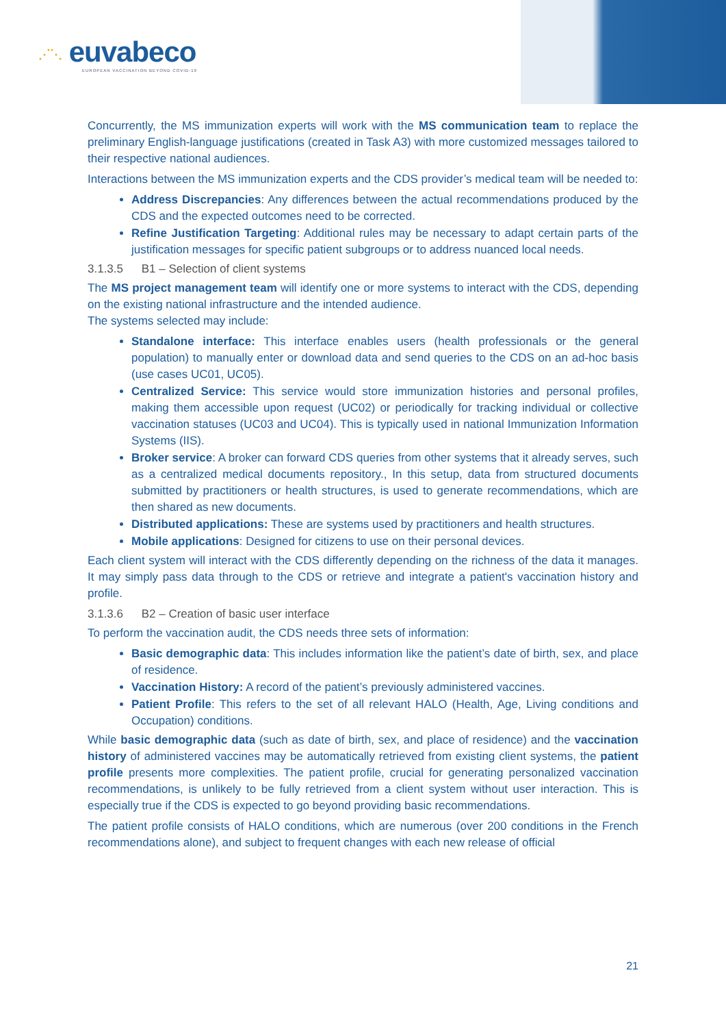⋰⋱ euvabeco
EUROPEAN VACCINATION BEYOND COVID-19
Concurrently, the MS immunization experts will work with the MS communication team to replace the preliminary English-language justifications (created in Task A3) with more customized messages tailored to their respective national audiences.
Interactions between the MS immunization experts and the CDS provider’s medical team will be needed to:
Address Discrepancies: Any differences between the actual recommendations produced by the CDS and the expected outcomes need to be corrected.
Refine Justification Targeting: Additional rules may be necessary to adapt certain parts of the justification messages for specific patient subgroups or to address nuanced local needs.
3.1.3.5 B1 – Selection of client systems
The MS project management team will identify one or more systems to interact with the CDS, depending on the existing national infrastructure and the intended audience.
The systems selected may include:
Standalone interface: This interface enables users (health professionals or the general population) to manually enter or download data and send queries to the CDS on an ad-hoc basis (use cases UC01, UC05).
Centralized Service: This service would store immunization histories and personal profiles, making them accessible upon request (UC02) or periodically for tracking individual or collective vaccination statuses (UC03 and UC04). This is typically used in national Immunization Information Systems (IIS).
Broker service: A broker can forward CDS queries from other systems that it already serves, such as a centralized medical documents repository., In this setup, data from structured documents submitted by practitioners or health structures, is used to generate recommendations, which are then shared as new documents.
Distributed applications: These are systems used by practitioners and health structures.
Mobile applications: Designed for citizens to use on their personal devices.
Each client system will interact with the CDS differently depending on the richness of the data it manages. It may simply pass data through to the CDS or retrieve and integrate a patient's vaccination history and profile.
3.1.3.6 B2 – Creation of basic user interface
To perform the vaccination audit, the CDS needs three sets of information:
Basic demographic data: This includes information like the patient’s date of birth, sex, and place of residence.
Vaccination History: A record of the patient’s previously administered vaccines.
Patient Profile: This refers to the set of all relevant HALO (Health, Age, Living conditions and Occupation) conditions.
While basic demographic data (such as date of birth, sex, and place of residence) and the vaccination history of administered vaccines may be automatically retrieved from existing client systems, the patient profile presents more complexities. The patient profile, crucial for generating personalized vaccination recommendations, is unlikely to be fully retrieved from a client system without user interaction. This is especially true if the CDS is expected to go beyond providing basic recommendations.
The patient profile consists of HALO conditions, which are numerous (over 200 conditions in the French recommendations alone), and subject to frequent changes with each new release of official
21